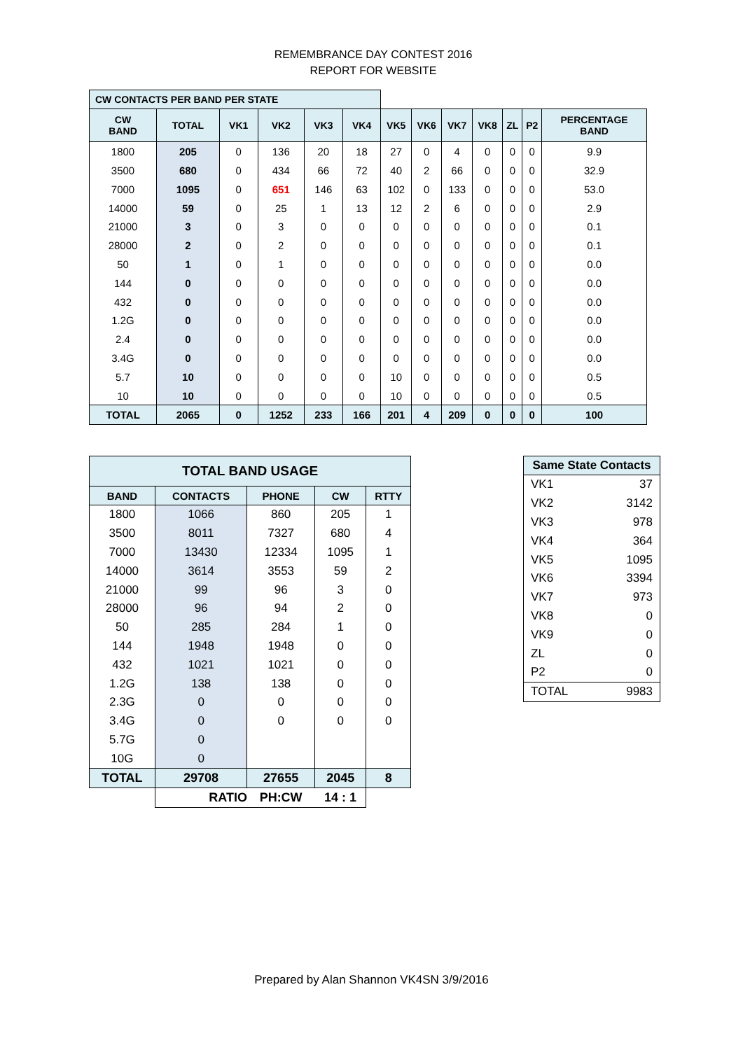REMEMBRANCE DAY CONTEST 2016
REPORT FOR WEBSITE
| CW CONTACTS PER BAND PER STATE | | | | | | | | | | | | |
| CW BAND | TOTAL | VK1 | VK2 | VK3 | VK4 | VK5 | VK6 | VK7 | VK8 | ZL | P2 | PERCENTAGE BAND |
| 1800 | 205 | 0 | 136 | 20 | 18 | 27 | 0 | 4 | 0 | 0 | 0 | 9.9 |
| 3500 | 680 | 0 | 434 | 66 | 72 | 40 | 2 | 66 | 0 | 0 | 0 | 32.9 |
| 7000 | 1095 | 0 | 651 | 146 | 63 | 102 | 0 | 133 | 0 | 0 | 0 | 53.0 |
| 14000 | 59 | 0 | 25 | 1 | 13 | 12 | 2 | 6 | 0 | 0 | 0 | 2.9 |
| 21000 | 3 | 0 | 3 | 0 | 0 | 0 | 0 | 0 | 0 | 0 | 0 | 0.1 |
| 28000 | 2 | 0 | 2 | 0 | 0 | 0 | 0 | 0 | 0 | 0 | 0 | 0.1 |
| 50 | 1 | 0 | 1 | 0 | 0 | 0 | 0 | 0 | 0 | 0 | 0 | 0.0 |
| 144 | 0 | 0 | 0 | 0 | 0 | 0 | 0 | 0 | 0 | 0 | 0 | 0.0 |
| 432 | 0 | 0 | 0 | 0 | 0 | 0 | 0 | 0 | 0 | 0 | 0 | 0.0 |
| 1.2G | 0 | 0 | 0 | 0 | 0 | 0 | 0 | 0 | 0 | 0 | 0 | 0.0 |
| 2.4 | 0 | 0 | 0 | 0 | 0 | 0 | 0 | 0 | 0 | 0 | 0 | 0.0 |
| 3.4G | 0 | 0 | 0 | 0 | 0 | 0 | 0 | 0 | 0 | 0 | 0 | 0.0 |
| 5.7 | 10 | 0 | 0 | 0 | 0 | 10 | 0 | 0 | 0 | 0 | 0 | 0.5 |
| 10 | 10 | 0 | 0 | 0 | 0 | 10 | 0 | 0 | 0 | 0 | 0 | 0.5 |
| TOTAL | 2065 | 0 | 1252 | 233 | 166 | 201 | 4 | 209 | 0 | 0 | 0 | 100 |
| TOTAL BAND USAGE | | | | |
| --- | --- | --- | --- | --- |
| BAND | CONTACTS | PHONE | CW | RTTY |
| 1800 | 1066 | 860 | 205 | 1 |
| 3500 | 8011 | 7327 | 680 | 4 |
| 7000 | 13430 | 12334 | 1095 | 1 |
| 14000 | 3614 | 3553 | 59 | 2 |
| 21000 | 99 | 96 | 3 | 0 |
| 28000 | 96 | 94 | 2 | 0 |
| 50 | 285 | 284 | 1 | 0 |
| 144 | 1948 | 1948 | 0 | 0 |
| 432 | 1021 | 1021 | 0 | 0 |
| 1.2G | 138 | 138 | 0 | 0 |
| 2.3G | 0 | 0 | 0 | 0 |
| 3.4G | 0 | 0 | 0 | 0 |
| 5.7G | 0 | | | |
| 10G | 0 | | | |
| TOTAL | 29708 | 27655 | 2045 | 8 |
| | RATIO | PH:CW | 14 : 1 | |
| Same State Contacts | |
| --- | --- |
| VK1 | 37 |
| VK2 | 3142 |
| VK3 | 978 |
| VK4 | 364 |
| VK5 | 1095 |
| VK6 | 3394 |
| VK7 | 973 |
| VK8 | 0 |
| VK9 | 0 |
| ZL | 0 |
| P2 | 0 |
| TOTAL | 9983 |
Prepared by Alan Shannon VK4SN 3/9/2016